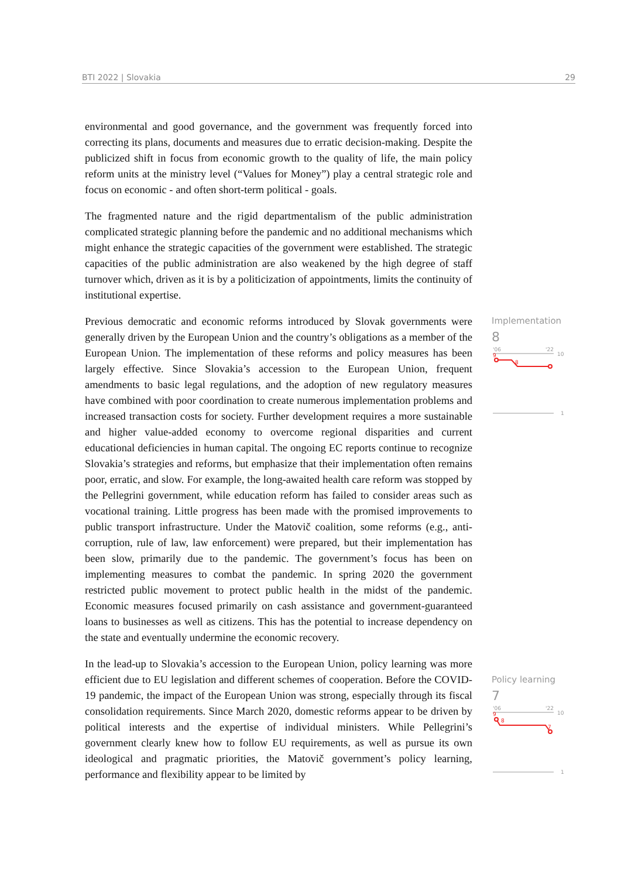BTI 2022 | Slovakia 29
environmental and good governance, and the government was frequently forced into correcting its plans, documents and measures due to erratic decision-making. Despite the publicized shift in focus from economic growth to the quality of life, the main policy reform units at the ministry level (“Values for Money”) play a central strategic role and focus on economic - and often short-term political - goals.
The fragmented nature and the rigid departmentalism of the public administration complicated strategic planning before the pandemic and no additional mechanisms which might enhance the strategic capacities of the government were established. The strategic capacities of the public administration are also weakened by the high degree of staff turnover which, driven as it is by a politicization of appointments, limits the continuity of institutional expertise.
Previous democratic and economic reforms introduced by Slovak governments were generally driven by the European Union and the country’s obligations as a member of the European Union. The implementation of these reforms and policy measures has been largely effective. Since Slovakia’s accession to the European Union, frequent amendments to basic legal regulations, and the adoption of new regulatory measures have combined with poor coordination to create numerous implementation problems and increased transaction costs for society. Further development requires a more sustainable and higher value-added economy to overcome regional disparities and current educational deficiencies in human capital. The ongoing EC reports continue to recognize Slovakia’s strategies and reforms, but emphasize that their implementation often remains poor, erratic, and slow. For example, the long-awaited health care reform was stopped by the Pellegrini government, while education reform has failed to consider areas such as vocational training. Little progress has been made with the promised improvements to public transport infrastructure. Under the Matovič coalition, some reforms (e.g., anti-corruption, rule of law, law enforcement) were prepared, but their implementation has been slow, primarily due to the pandemic. The government’s focus has been on implementing measures to combat the pandemic. In spring 2020 the government restricted public movement to protect public health in the midst of the pandemic. Economic measures focused primarily on cash assistance and government-guaranteed loans to businesses as well as citizens. This has the potential to increase dependency on the state and eventually undermine the economic recovery.
In the lead-up to Slovakia’s accession to the European Union, policy learning was more efficient due to EU legislation and different schemes of cooperation. Before the COVID-19 pandemic, the impact of the European Union was strong, especially through its fiscal consolidation requirements. Since March 2020, domestic reforms appear to be driven by political interests and the expertise of individual ministers. While Pellegrini’s government clearly knew how to follow EU requirements, as well as pursue its own ideological and pragmatic priorities, the Matovič government’s policy learning, performance and flexibility appear to be limited by
Implementation
8
'06
'22
10
1
9
8
Policy learning
7
'06
'22
10
1
9
8
7